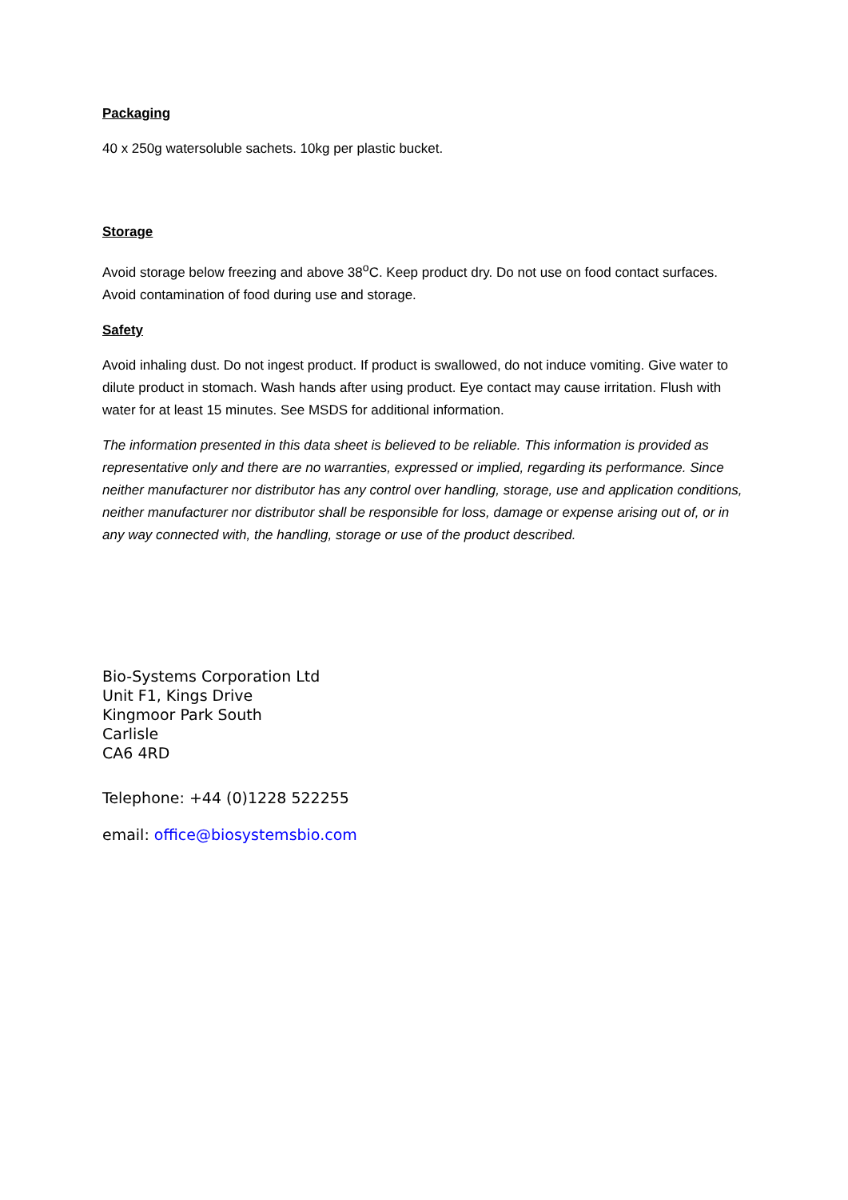Packaging
40 x 250g watersoluble sachets. 10kg per plastic bucket.
Storage
Avoid storage below freezing and above 38<sup>o</sup>C. Keep product dry. Do not use on food contact surfaces. Avoid contamination of food during use and storage.
Safety
Avoid inhaling dust. Do not ingest product. If product is swallowed, do not induce vomiting. Give water to dilute product in stomach. Wash hands after using product. Eye contact may cause irritation. Flush with water for at least 15 minutes. See MSDS for additional information.
The information presented in this data sheet is believed to be reliable. This information is provided as representative only and there are no warranties, expressed or implied, regarding its performance. Since neither manufacturer nor distributor has any control over handling, storage, use and application conditions, neither manufacturer nor distributor shall be responsible for loss, damage or expense arising out of, or in any way connected with, the handling, storage or use of the product described.
Bio-Systems Corporation Ltd
Unit F1, Kings Drive
Kingmoor Park South
Carlisle
CA6 4RD
Telephone: +44 (0)1228 522255
email: office@biosystemsbio.com